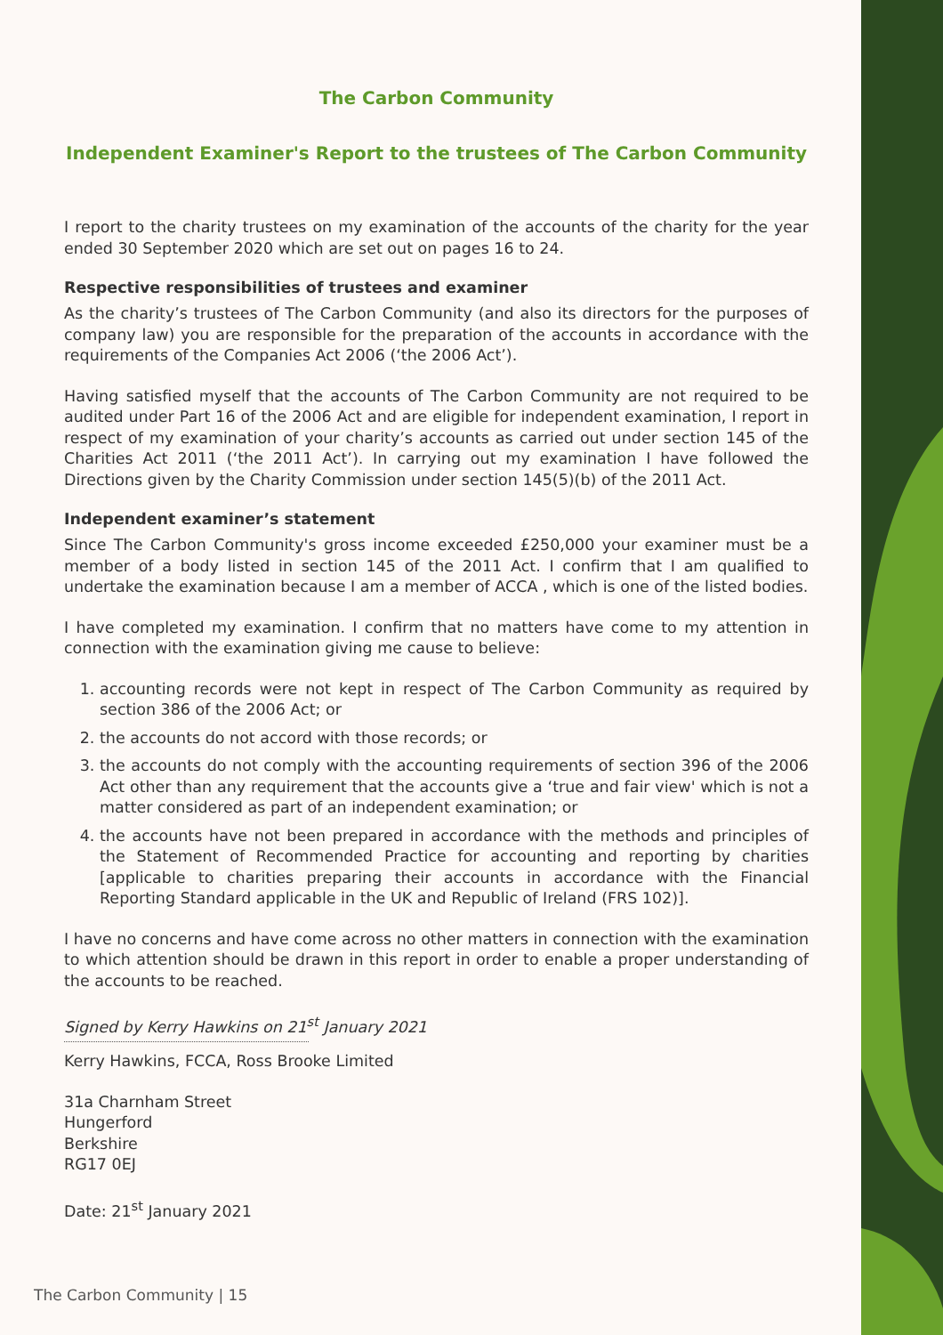The Carbon Community
Independent Examiner's Report to the trustees of The Carbon Community
I report to the charity trustees on my examination of the accounts of the charity for the year ended 30 September 2020 which are set out on pages 16 to 24.
Respective responsibilities of trustees and examiner
As the charity’s trustees of The Carbon Community (and also its directors for the purposes of company law) you are responsible for the preparation of the accounts in accordance with the requirements of the Companies Act 2006 (‘the 2006 Act’).
Having satisfied myself that the accounts of The Carbon Community are not required to be audited under Part 16 of the 2006 Act and are eligible for independent examination, I report in respect of my examination of your charity’s accounts as carried out under section 145 of the Charities Act 2011 (‘the 2011 Act’). In carrying out my examination I have followed the Directions given by the Charity Commission under section 145(5)(b) of the 2011 Act.
Independent examiner’s statement
Since The Carbon Community's gross income exceeded £250,000 your examiner must be a member of a body listed in section 145 of the 2011 Act. I confirm that I am qualified to undertake the examination because I am a member of ACCA , which is one of the listed bodies.
I have completed my examination. I confirm that no matters have come to my attention in connection with the examination giving me cause to believe:
1. accounting records were not kept in respect of The Carbon Community as required by section 386 of the 2006 Act; or
2. the accounts do not accord with those records; or
3. the accounts do not comply with the accounting requirements of section 396 of the 2006 Act other than any requirement that the accounts give a ‘true and fair view' which is not a matter considered as part of an independent examination; or
4. the accounts have not been prepared in accordance with the methods and principles of the Statement of Recommended Practice for accounting and reporting by charities [applicable to charities preparing their accounts in accordance with the Financial Reporting Standard applicable in the UK and Republic of Ireland (FRS 102)].
I have no concerns and have come across no other matters in connection with the examination to which attention should be drawn in this report in order to enable a proper understanding of the accounts to be reached.
Signed by Kerry Hawkins on 21<sup>st</sup> January 2021
Kerry Hawkins, FCCA, Ross Brooke Limited
31a Charnham Street
Hungerford
Berkshire
RG17 0EJ
Date: 21<sup>st</sup> January 2021
The Carbon Community | 15